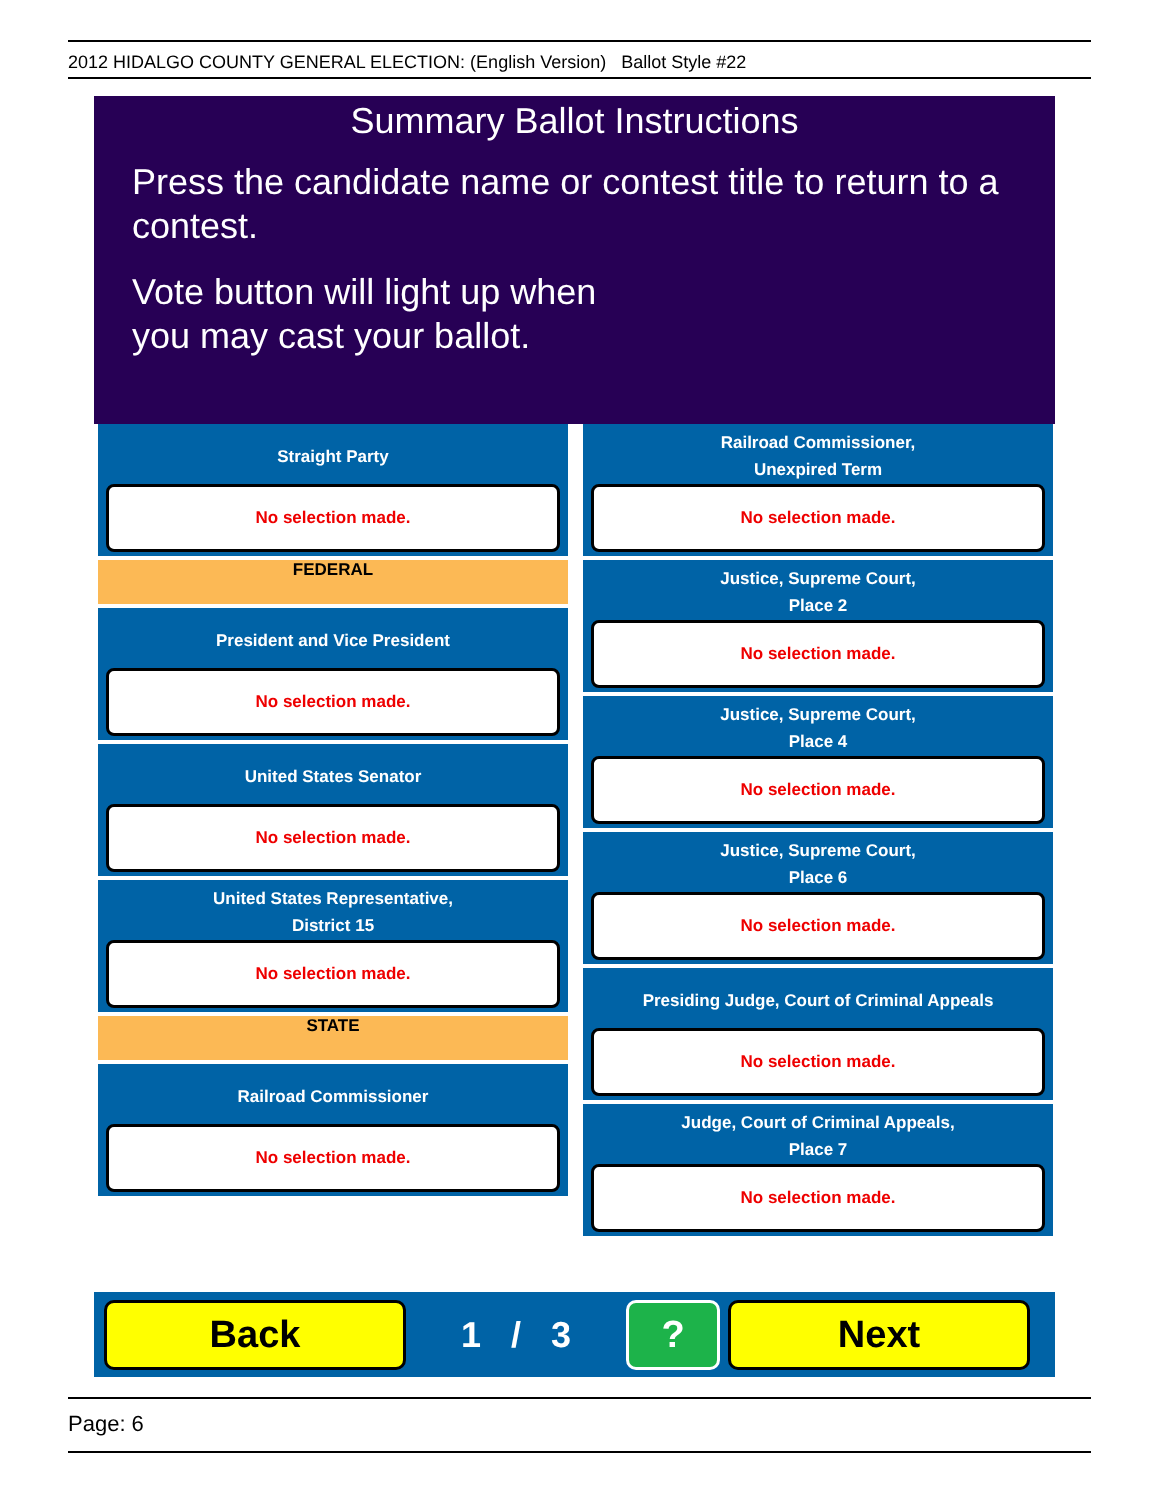2012 HIDALGO COUNTY GENERAL ELECTION: (English Version) Ballot Style #22
Summary Ballot Instructions
Press the candidate name or contest title to return to a contest.
Vote button will light up when
you may cast your ballot.
Straight Party
No selection made.
FEDERAL
President and Vice President
No selection made.
United States Senator
No selection made.
United States Representative,
District 15
No selection made.
STATE
Railroad Commissioner
No selection made.
Railroad Commissioner,
Unexpired Term
No selection made.
Justice, Supreme Court,
Place 2
No selection made.
Justice, Supreme Court,
Place 4
No selection made.
Justice, Supreme Court,
Place 6
No selection made.
Presiding Judge, Court of Criminal Appeals
No selection made.
Judge, Court of Criminal Appeals,
Place 7
No selection made.
Back
1 / 3
? Next
Page: 6